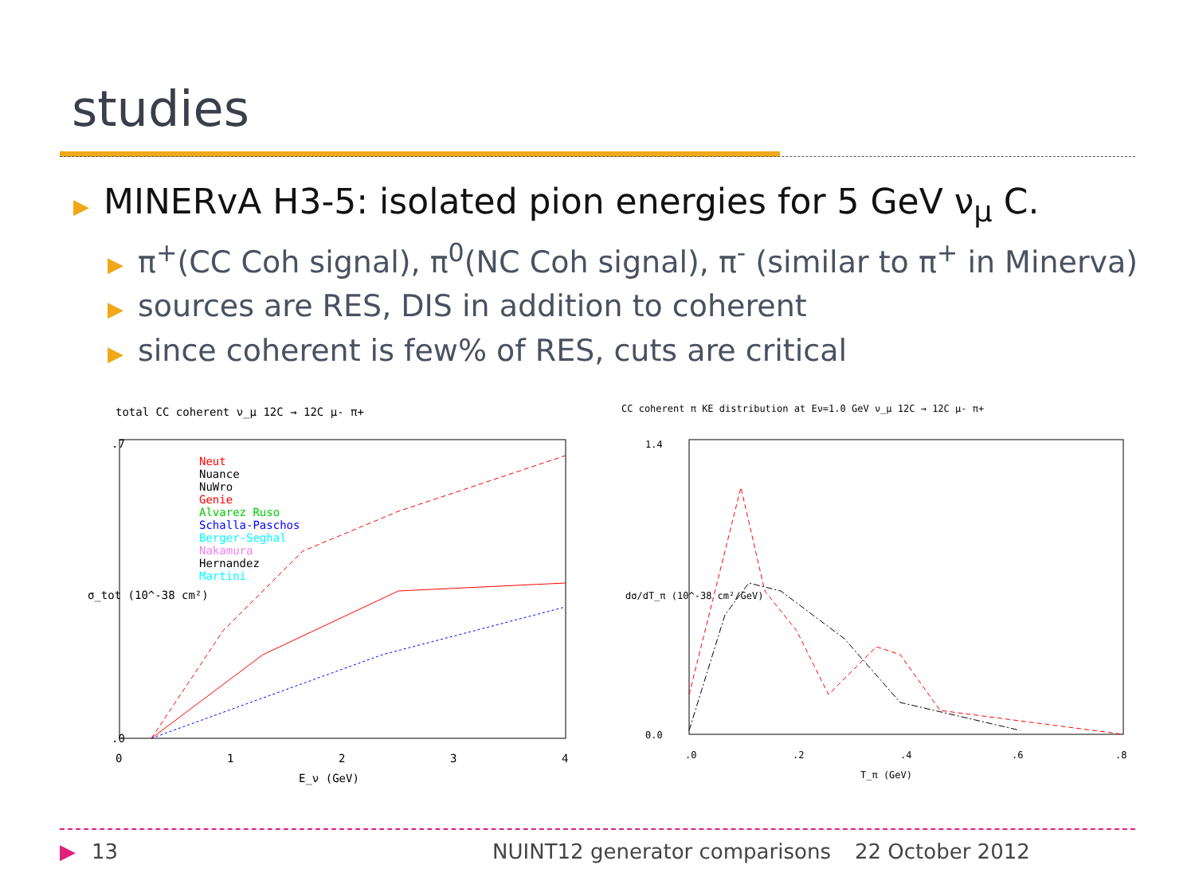studies
▶ MINERvA H3-5: isolated pion energies for 5 GeV ν<sub>μ</sub> C.
▶ π<sup>+</sup>(CC Coh signal), π<sup>0</sup>(NC Coh signal), π<sup>-</sup> (similar to π<sup>+</sup> in Minerva)
▶ sources are RES, DIS in addition to coherent
▶ since coherent is few% of RES, cuts are critical
total CC coherent ν_μ 12C → 12C μ- π+
σ_tot (10^-38 cm²)
.0
.7
0
1
2
3
4
E_ν (GeV)
Neut
Nuance
NuWro
Genie
Alvarez Ruso
Schalla-Paschos
Berger-Seghal
Nakamura
Hernandez
Martini
CC coherent π KE distribution at Eν=1.0 GeV ν_μ 12C → 12C μ- π+
dσ/dT_π (10^-38 cm²/GeV)
0.0
1.4
.0
.2
.4
.6
.8
T_π (GeV)
▶ 13 NUINT12 generator comparisons 22 October 2012